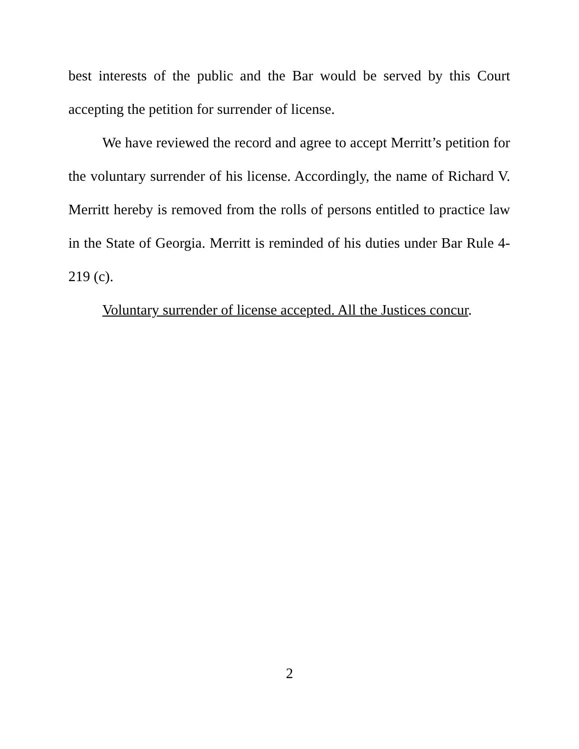best interests of the public and the Bar would be served by this Court accepting the petition for surrender of license.
We have reviewed the record and agree to accept Merritt’s petition for the voluntary surrender of his license. Accordingly, the name of Richard V. Merritt hereby is removed from the rolls of persons entitled to practice law in the State of Georgia. Merritt is reminded of his duties under Bar Rule 4-219 (c).
Voluntary surrender of license accepted. All the Justices concur.
2